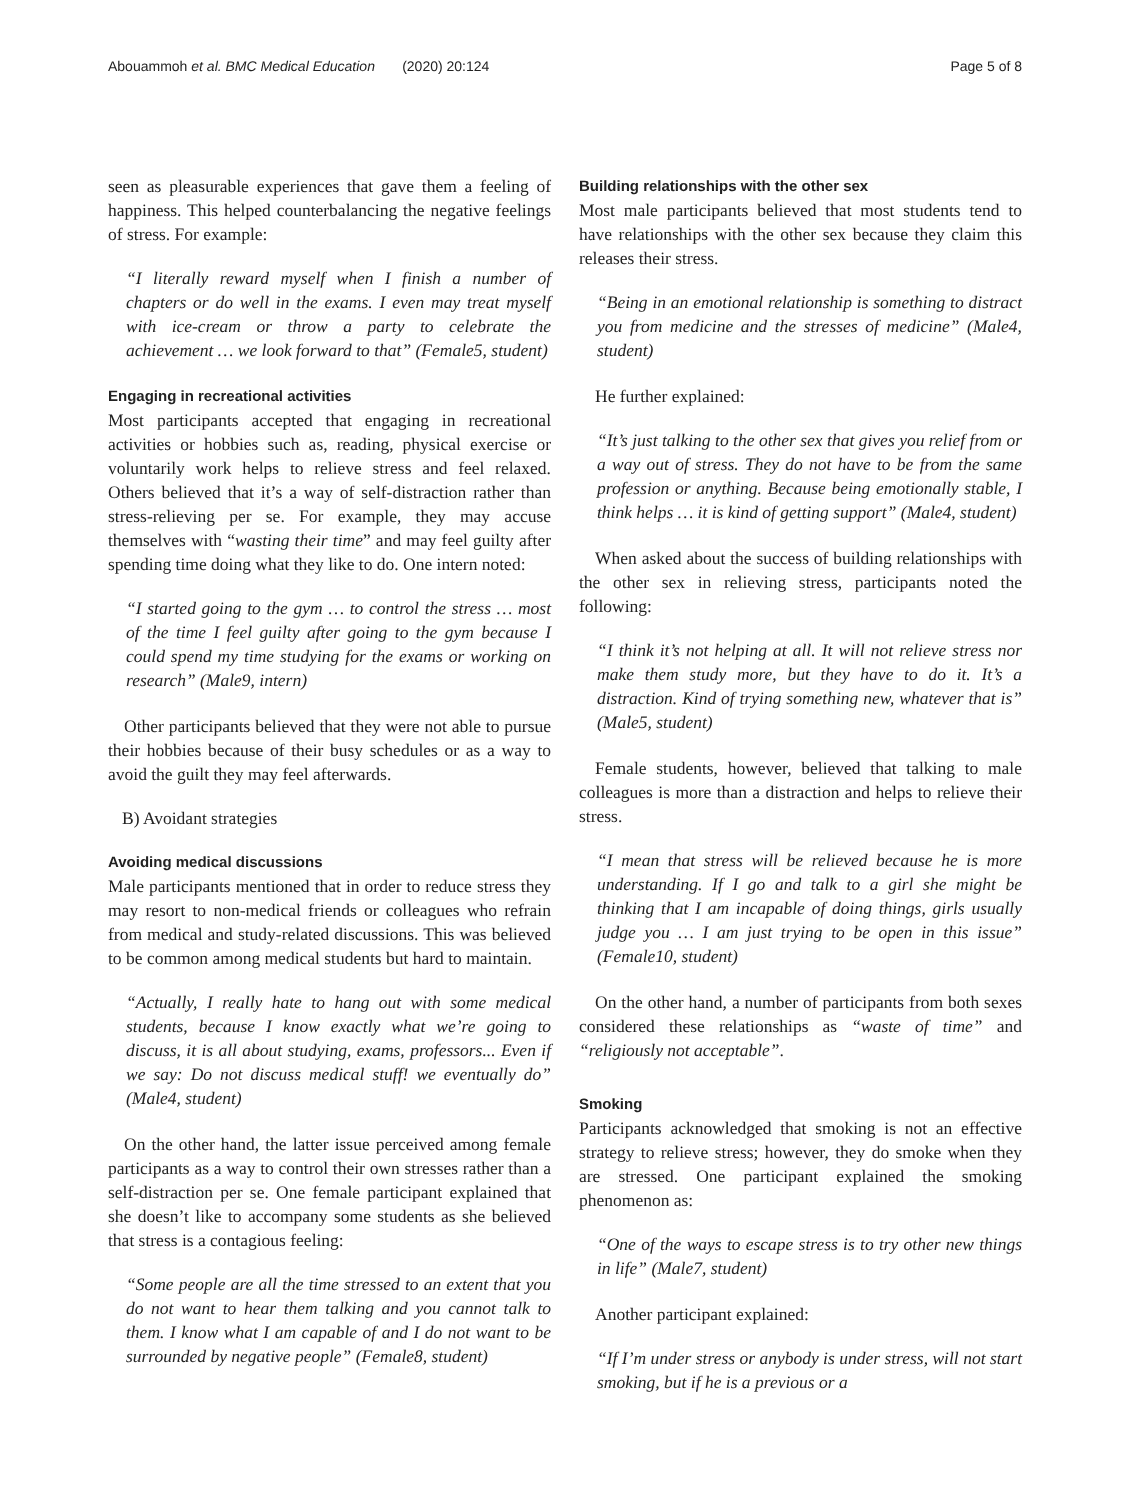Abouammoh et al. BMC Medical Education (2020) 20:124 Page 5 of 8
seen as pleasurable experiences that gave them a feeling of happiness. This helped counterbalancing the negative feelings of stress. For example:
“I literally reward myself when I finish a number of chapters or do well in the exams. I even may treat myself with ice-cream or throw a party to celebrate the achievement … we look forward to that” (Female5, student)
Engaging in recreational activities
Most participants accepted that engaging in recreational activities or hobbies such as, reading, physical exercise or voluntarily work helps to relieve stress and feel relaxed. Others believed that it’s a way of self-distraction rather than stress-relieving per se. For example, they may accuse themselves with “wasting their time” and may feel guilty after spending time doing what they like to do. One intern noted:
“I started going to the gym … to control the stress … most of the time I feel guilty after going to the gym because I could spend my time studying for the exams or working on research” (Male9, intern)
Other participants believed that they were not able to pursue their hobbies because of their busy schedules or as a way to avoid the guilt they may feel afterwards.
B) Avoidant strategies
Avoiding medical discussions
Male participants mentioned that in order to reduce stress they may resort to non-medical friends or colleagues who refrain from medical and study-related discussions. This was believed to be common among medical students but hard to maintain.
“Actually, I really hate to hang out with some medical students, because I know exactly what we’re going to discuss, it is all about studying, exams, professors... Even if we say: Do not discuss medical stuff! we eventually do” (Male4, student)
On the other hand, the latter issue perceived among female participants as a way to control their own stresses rather than a self-distraction per se. One female participant explained that she doesn’t like to accompany some students as she believed that stress is a contagious feeling:
“Some people are all the time stressed to an extent that you do not want to hear them talking and you cannot talk to them. I know what I am capable of and I do not want to be surrounded by negative people” (Female8, student)
Building relationships with the other sex
Most male participants believed that most students tend to have relationships with the other sex because they claim this releases their stress.
“Being in an emotional relationship is something to distract you from medicine and the stresses of medicine” (Male4, student)
He further explained:
“It’s just talking to the other sex that gives you relief from or a way out of stress. They do not have to be from the same profession or anything. Because being emotionally stable, I think helps … it is kind of getting support” (Male4, student)
When asked about the success of building relationships with the other sex in relieving stress, participants noted the following:
“I think it’s not helping at all. It will not relieve stress nor make them study more, but they have to do it. It’s a distraction. Kind of trying something new, whatever that is” (Male5, student)
Female students, however, believed that talking to male colleagues is more than a distraction and helps to relieve their stress.
“I mean that stress will be relieved because he is more understanding. If I go and talk to a girl she might be thinking that I am incapable of doing things, girls usually judge you … I am just trying to be open in this issue” (Female10, student)
On the other hand, a number of participants from both sexes considered these relationships as “waste of time” and “religiously not acceptable”.
Smoking
Participants acknowledged that smoking is not an effective strategy to relieve stress; however, they do smoke when they are stressed. One participant explained the smoking phenomenon as:
“One of the ways to escape stress is to try other new things in life” (Male7, student)
Another participant explained:
“If I’m under stress or anybody is under stress, will not start smoking, but if he is a previous or a